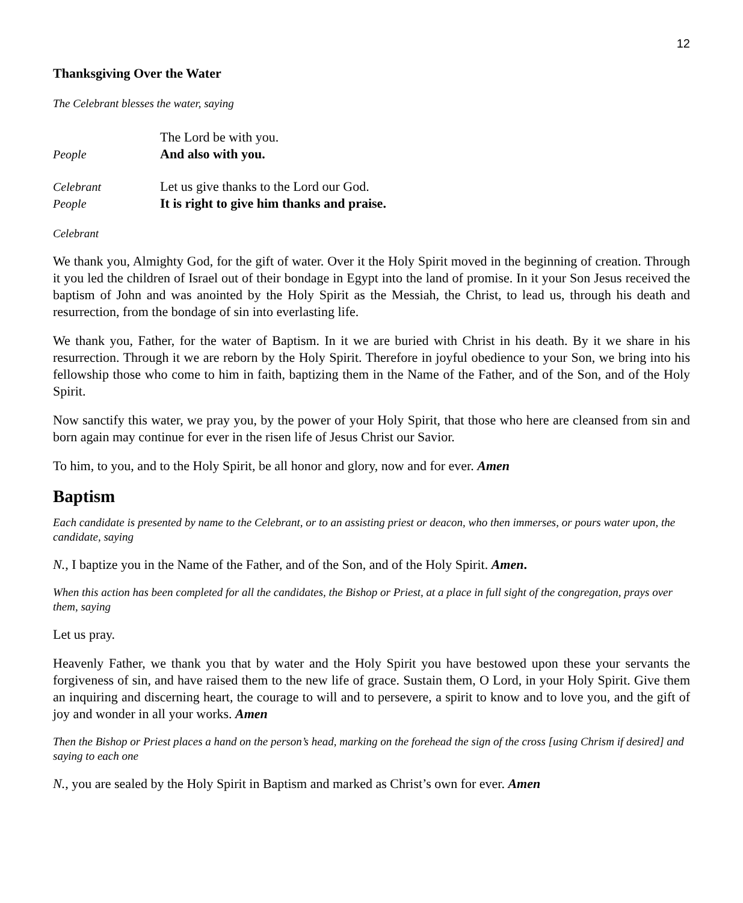12
Thanksgiving Over the Water
The Celebrant blesses the water, saying
The Lord be with you.
People And also with you.
Celebrant Let us give thanks to the Lord our God.
People It is right to give him thanks and praise.
Celebrant
We thank you, Almighty God, for the gift of water. Over it the Holy Spirit moved in the beginning of creation. Through it you led the children of Israel out of their bondage in Egypt into the land of promise. In it your Son Jesus received the baptism of John and was anointed by the Holy Spirit as the Messiah, the Christ, to lead us, through his death and resurrection, from the bondage of sin into everlasting life.
We thank you, Father, for the water of Baptism. In it we are buried with Christ in his death. By it we share in his resurrection. Through it we are reborn by the Holy Spirit. Therefore in joyful obedience to your Son, we bring into his fellowship those who come to him in faith, baptizing them in the Name of the Father, and of the Son, and of the Holy Spirit.
Now sanctify this water, we pray you, by the power of your Holy Spirit, that those who here are cleansed from sin and born again may continue for ever in the risen life of Jesus Christ our Savior.
To him, to you, and to the Holy Spirit, be all honor and glory, now and for ever. Amen
Baptism
Each candidate is presented by name to the Celebrant, or to an assisting priest or deacon, who then immerses, or pours water upon, the candidate, saying
N., I baptize you in the Name of the Father, and of the Son, and of the Holy Spirit. Amen.
When this action has been completed for all the candidates, the Bishop or Priest, at a place in full sight of the congregation, prays over them, saying
Let us pray.
Heavenly Father, we thank you that by water and the Holy Spirit you have bestowed upon these your servants the forgiveness of sin, and have raised them to the new life of grace. Sustain them, O Lord, in your Holy Spirit. Give them an inquiring and discerning heart, the courage to will and to persevere, a spirit to know and to love you, and the gift of joy and wonder in all your works. Amen
Then the Bishop or Priest places a hand on the person’s head, marking on the forehead the sign of the cross [using Chrism if desired] and saying to each one
N., you are sealed by the Holy Spirit in Baptism and marked as Christ’s own for ever. Amen